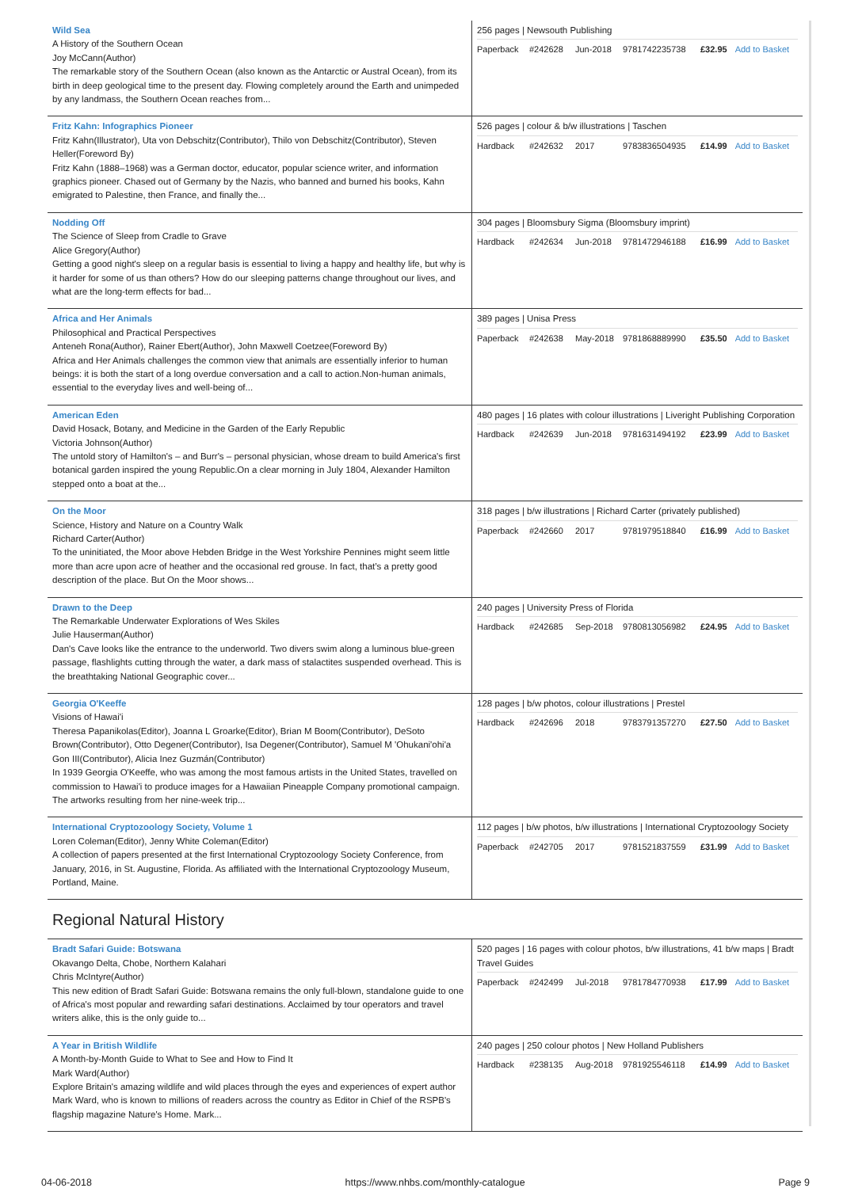| Wild Sea A History of the Southern Ocean Joy McCann(Author) The remarkable story of the Southern Ocean (also known as the Antarctic or Austral Ocean), from its birth in deep geological time to the present day. Flowing completely around the Earth and unimpeded by any landmass, the Southern Ocean reaches from... | 256 pages / Newsouth Publishing Paperback #242628 Jun-2018 9781742235738 £32.95 Add to Basket |
| Fritz Kahn: Infographics Pioneer Fritz Kahn(Illustrator), Uta von Debschitz(Contributor), Thilo von Debschitz(Contributor), Steven Heller(Foreword By) Fritz Kahn (1888–1968) was a German doctor, educator, popular science writer, and information graphics pioneer. Chased out of Germany by the Nazis, who banned and burned his books, Kahn emigrated to Palestine, then France, and finally the... | 526 pages / colour & b/w illustrations / Taschen Hardback #242632 2017 9783836504935 £14.99 Add to Basket |
| Nodding Off The Science of Sleep from Cradle to Grave Alice Gregory(Author) Getting a good night's sleep on a regular basis is essential to living a happy and healthy life, but why is it harder for some of us than others? How do our sleeping patterns change throughout our lives, and what are the long-term effects for bad... | 304 pages / Bloomsbury Sigma (Bloomsbury imprint) Hardback #242634 Jun-2018 9781472946188 £16.99 Add to Basket |
| Africa and Her Animals Philosophical and Practical Perspectives Anteneh Rona(Author), Rainer Ebert(Author), John Maxwell Coetzee(Foreword By) Africa and Her Animals challenges the common view that animals are essentially inferior to human beings: it is both the start of a long overdue conversation and a call to action.Non-human animals, essential to the everyday lives and well-being of... | 389 pages / Unisa Press Paperback #242638 May-2018 9781868889990 £35.50 Add to Basket |
| American Eden David Hosack, Botany, and Medicine in the Garden of the Early Republic Victoria Johnson(Author) The untold story of Hamilton's – and Burr's – personal physician, whose dream to build America's first botanical garden inspired the young Republic.On a clear morning in July 1804, Alexander Hamilton stepped onto a boat at the... | 480 pages / 16 plates with colour illustrations / Liveright Publishing Corporation Hardback #242639 Jun-2018 9781631494192 £23.99 Add to Basket |
| On the Moor Science, History and Nature on a Country Walk Richard Carter(Author) To the uninitiated, the Moor above Hebden Bridge in the West Yorkshire Pennines might seem little more than acre upon acre of heather and the occasional red grouse. In fact, that’s a pretty good description of the place. But On the Moor shows... | 318 pages / b/w illustrations / Richard Carter (privately published) Paperback #242660 2017 9781979518840 £16.99 Add to Basket |
| Drawn to the Deep The Remarkable Underwater Explorations of Wes Skiles Julie Hauserman(Author) Dan's Cave looks like the entrance to the underworld. Two divers swim along a luminous blue-green passage, flashlights cutting through the water, a dark mass of stalactites suspended overhead. This is the breathtaking National Geographic cover... | 240 pages / University Press of Florida Hardback #242685 Sep-2018 9780813056982 £24.95 Add to Basket |
| Georgia O'Keeffe Visions of Hawai'i Theresa Papanikolas(Editor), Joanna L Groarke(Editor), Brian M Boom(Contributor), DeSoto Brown(Contributor), Otto Degener(Contributor), Isa Degener(Contributor), Samuel M 'Ohukani'ohi'a Gon III(Contributor), Alicia Inez Guzmán(Contributor) In 1939 Georgia O'Keeffe, who was among the most famous artists in the United States, travelled on commission to Hawai'i to produce images for a Hawaiian Pineapple Company promotional campaign. The artworks resulting from her nine-week trip... | 128 pages / b/w photos, colour illustrations / Prestel Hardback #242696 2018 9783791357270 £27.50 Add to Basket |
| International Cryptozoology Society, Volume 1 Loren Coleman(Editor), Jenny White Coleman(Editor) A collection of papers presented at the first International Cryptozoology Society Conference, from January, 2016, in St. Augustine, Florida. As affiliated with the International Cryptozoology Museum, Portland, Maine. | 112 pages / b/w photos, b/w illustrations / International Cryptozoology Society Paperback #242705 2017 9781521837559 £31.99 Add to Basket |
Regional Natural History
| Bradt Safari Guide: Botswana Okavango Delta, Chobe, Northern Kalahari Chris McIntyre(Author) This new edition of Bradt Safari Guide: Botswana remains the only full-blown, standalone guide to one of Africa's most popular and rewarding safari destinations. Acclaimed by tour operators and travel writers alike, this is the only guide to... | 520 pages / 16 pages with colour photos, b/w illustrations, 41 b/w maps / Bradt Travel Guides Paperback #242499 Jul-2018 9781784770938 £17.99 Add to Basket |
| A Year in British Wildlife A Month-by-Month Guide to What to See and How to Find It Mark Ward(Author) Explore Britain's amazing wildlife and wild places through the eyes and experiences of expert author Mark Ward, who is known to millions of readers across the country as Editor in Chief of the RSPB's flagship magazine Nature's Home. Mark... | 240 pages / 250 colour photos / New Holland Publishers Hardback #238135 Aug-2018 9781925546118 £14.99 Add to Basket |
04-06-2018 https://www.nhbs.com/monthly-catalogue Page 9